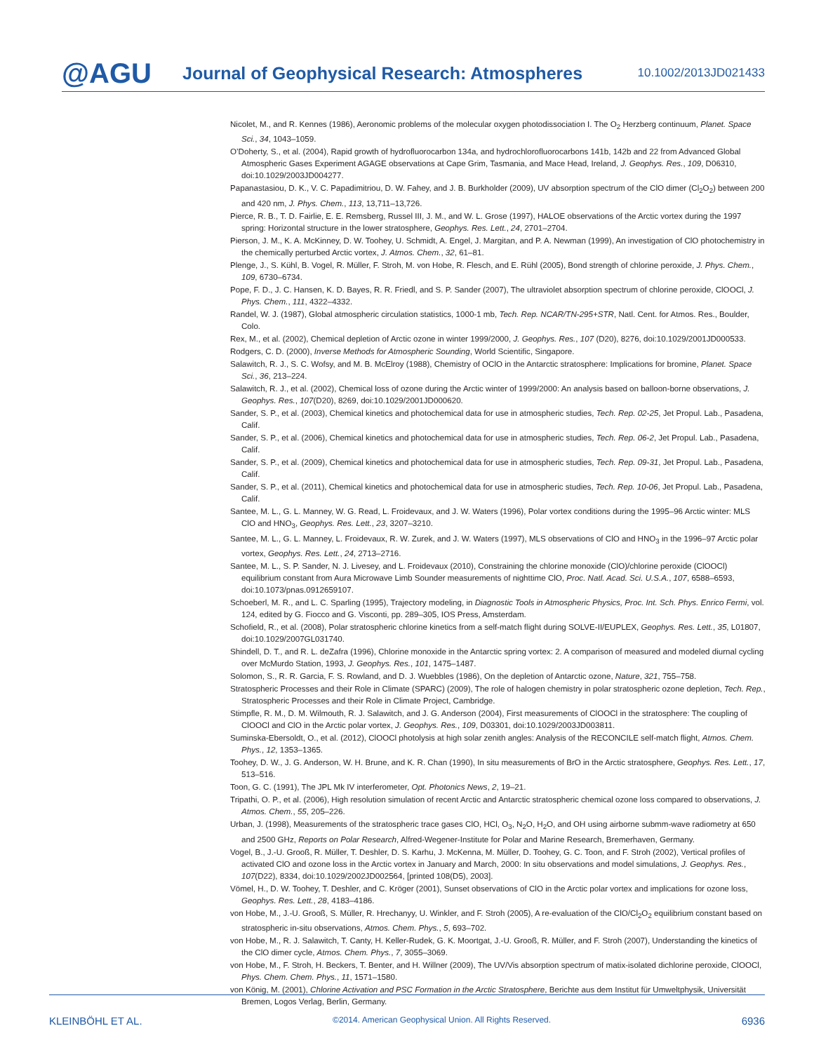@AGU
Journal of Geophysical Research: Atmospheres
10.1002/2013JD021433
Nicolet, M., and R. Kennes (1986), Aeronomic problems of the molecular oxygen photodissociation I. The O<sub>2</sub> Herzberg continuum, Planet. Space Sci., 34, 1043–1059.
O’Doherty, S., et al. (2004), Rapid growth of hydrofluorocarbon 134a, and hydrochlorofluorocarbons 141b, 142b and 22 from Advanced Global Atmospheric Gases Experiment AGAGE observations at Cape Grim, Tasmania, and Mace Head, Ireland, J. Geophys. Res., 109, D06310, doi:10.1029/2003JD004277.
Papanastasiou, D. K., V. C. Papadimitriou, D. W. Fahey, and J. B. Burkholder (2009), UV absorption spectrum of the ClO dimer (Cl<sub>2</sub>O<sub>2</sub>) between 200 and 420 nm, J. Phys. Chem., 113, 13,711–13,726.
Pierce, R. B., T. D. Fairlie, E. E. Remsberg, Russel III, J. M., and W. L. Grose (1997), HALOE observations of the Arctic vortex during the 1997 spring: Horizontal structure in the lower stratosphere, Geophys. Res. Lett., 24, 2701–2704.
Pierson, J. M., K. A. McKinney, D. W. Toohey, U. Schmidt, A. Engel, J. Margitan, and P. A. Newman (1999), An investigation of ClO photochemistry in the chemically perturbed Arctic vortex, J. Atmos. Chem., 32, 61–81.
Plenge, J., S. Kühl, B. Vogel, R. Müller, F. Stroh, M. von Hobe, R. Flesch, and E. Rühl (2005), Bond strength of chlorine peroxide, J. Phys. Chem., 109, 6730–6734.
Pope, F. D., J. C. Hansen, K. D. Bayes, R. R. Friedl, and S. P. Sander (2007), The ultraviolet absorption spectrum of chlorine peroxide, ClOOCl, J. Phys. Chem., 111, 4322–4332.
Randel, W. J. (1987), Global atmospheric circulation statistics, 1000-1 mb, Tech. Rep. NCAR/TN-295+STR, Natl. Cent. for Atmos. Res., Boulder, Colo.
Rex, M., et al. (2002), Chemical depletion of Arctic ozone in winter 1999/2000, J. Geophys. Res., 107 (D20), 8276, doi:10.1029/2001JD000533.
Rodgers, C. D. (2000), Inverse Methods for Atmospheric Sounding, World Scientific, Singapore.
Salawitch, R. J., S. C. Wofsy, and M. B. McElroy (1988), Chemistry of OClO in the Antarctic stratosphere: Implications for bromine, Planet. Space Sci., 36, 213–224.
Salawitch, R. J., et al. (2002), Chemical loss of ozone during the Arctic winter of 1999/2000: An analysis based on balloon-borne observations, J. Geophys. Res., 107(D20), 8269, doi:10.1029/2001JD000620.
Sander, S. P., et al. (2003), Chemical kinetics and photochemical data for use in atmospheric studies, Tech. Rep. 02-25, Jet Propul. Lab., Pasadena, Calif.
Sander, S. P., et al. (2006), Chemical kinetics and photochemical data for use in atmospheric studies, Tech. Rep. 06-2, Jet Propul. Lab., Pasadena, Calif.
Sander, S. P., et al. (2009), Chemical kinetics and photochemical data for use in atmospheric studies, Tech. Rep. 09-31, Jet Propul. Lab., Pasadena, Calif.
Sander, S. P., et al. (2011), Chemical kinetics and photochemical data for use in atmospheric studies, Tech. Rep. 10-06, Jet Propul. Lab., Pasadena, Calif.
Santee, M. L., G. L. Manney, W. G. Read, L. Froidevaux, and J. W. Waters (1996), Polar vortex conditions during the 1995–96 Arctic winter: MLS ClO and HNO<sub>3</sub>, Geophys. Res. Lett., 23, 3207–3210.
Santee, M. L., G. L. Manney, L. Froidevaux, R. W. Zurek, and J. W. Waters (1997), MLS observations of ClO and HNO<sub>3</sub> in the 1996–97 Arctic polar vortex, Geophys. Res. Lett., 24, 2713–2716.
Santee, M. L., S. P. Sander, N. J. Livesey, and L. Froidevaux (2010), Constraining the chlorine monoxide (ClO)/chlorine peroxide (ClOOCl) equilibrium constant from Aura Microwave Limb Sounder measurements of nighttime ClO, Proc. Natl. Acad. Sci. U.S.A., 107, 6588–6593, doi:10.1073/pnas.0912659107.
Schoeberl, M. R., and L. C. Sparling (1995), Trajectory modeling, in Diagnostic Tools in Atmospheric Physics, Proc. Int. Sch. Phys. Enrico Fermi, vol. 124, edited by G. Fiocco and G. Visconti, pp. 289–305, IOS Press, Amsterdam.
Schofield, R., et al. (2008), Polar stratospheric chlorine kinetics from a self-match flight during SOLVE-II/EUPLEX, Geophys. Res. Lett., 35, L01807, doi:10.1029/2007GL031740.
Shindell, D. T., and R. L. deZafra (1996), Chlorine monoxide in the Antarctic spring vortex: 2. A comparison of measured and modeled diurnal cycling over McMurdo Station, 1993, J. Geophys. Res., 101, 1475–1487.
Solomon, S., R. R. Garcia, F. S. Rowland, and D. J. Wuebbles (1986), On the depletion of Antarctic ozone, Nature, 321, 755–758.
Stratospheric Processes and their Role in Climate (SPARC) (2009), The role of halogen chemistry in polar stratospheric ozone depletion, Tech. Rep., Stratospheric Processes and their Role in Climate Project, Cambridge.
Stimpfle, R. M., D. M. Wilmouth, R. J. Salawitch, and J. G. Anderson (2004), First measurements of ClOOCl in the stratosphere: The coupling of ClOOCl and ClO in the Arctic polar vortex, J. Geophys. Res., 109, D03301, doi:10.1029/2003JD003811.
Suminska-Ebersoldt, O., et al. (2012), ClOOCl photolysis at high solar zenith angles: Analysis of the RECONCILE self-match flight, Atmos. Chem. Phys., 12, 1353–1365.
Toohey, D. W., J. G. Anderson, W. H. Brune, and K. R. Chan (1990), In situ measurements of BrO in the Arctic stratosphere, Geophys. Res. Lett., 17, 513–516.
Toon, G. C. (1991), The JPL Mk IV interferometer, Opt. Photonics News, 2, 19–21.
Tripathi, O. P., et al. (2006), High resolution simulation of recent Arctic and Antarctic stratospheric chemical ozone loss compared to observations, J. Atmos. Chem., 55, 205–226.
Urban, J. (1998), Measurements of the stratospheric trace gases ClO, HCl, O<sub>3</sub>, N<sub>2</sub>O, H<sub>2</sub>O, and OH using airborne submm-wave radiometry at 650 and 2500 GHz, Reports on Polar Research, Alfred-Wegener-Institute for Polar and Marine Research, Bremerhaven, Germany.
Vogel, B., J.-U. Grooß, R. Müller, T. Deshler, D. S. Karhu, J. McKenna, M. Müller, D. Toohey, G. C. Toon, and F. Stroh (2002), Vertical profiles of activated ClO and ozone loss in the Arctic vortex in January and March, 2000: In situ observations and model simulations, J. Geophys. Res., 107(D22), 8334, doi:10.1029/2002JD002564, [printed 108(D5), 2003].
Vömel, H., D. W. Toohey, T. Deshler, and C. Kröger (2001), Sunset observations of ClO in the Arctic polar vortex and implications for ozone loss, Geophys. Res. Lett., 28, 4183–4186.
von Hobe, M., J.-U. Grooß, S. Müller, R. Hrechanyy, U. Winkler, and F. Stroh (2005), A re-evaluation of the ClO/Cl<sub>2</sub>O<sub>2</sub> equilibrium constant based on stratospheric in-situ observations, Atmos. Chem. Phys., 5, 693–702.
von Hobe, M., R. J. Salawitch, T. Canty, H. Keller-Rudek, G. K. Moortgat, J.-U. Grooß, R. Müller, and F. Stroh (2007), Understanding the kinetics of the ClO dimer cycle, Atmos. Chem. Phys., 7, 3055–3069.
von Hobe, M., F. Stroh, H. Beckers, T. Benter, and H. Willner (2009), The UV/Vis absorption spectrum of matix-isolated dichlorine peroxide, ClOOCl, Phys. Chem. Chem. Phys., 11, 1571–1580.
von König, M. (2001), Chlorine Activation and PSC Formation in the Arctic Stratosphere, Berichte aus dem Institut für Umweltphysik, Universität Bremen, Logos Verlag, Berlin, Germany.
KLEINBÖHL ET AL. ©2014. American Geophysical Union. All Rights Reserved. 6936